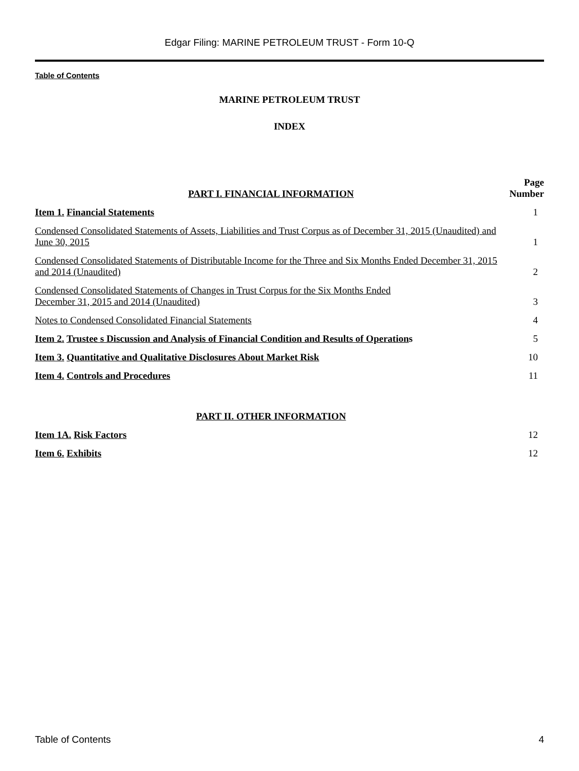Edgar Filing: MARINE PETROLEUM TRUST - Form 10-Q
Table of Contents
MARINE PETROLEUM TRUST
INDEX
| PART I. FINANCIAL INFORMATION | Page Number |
| --- | --- |
| Item 1. Financial Statements | 1 |
| Condensed Consolidated Statements of Assets, Liabilities and Trust Corpus as of December 31, 2015 (Unaudited) and June 30, 2015 | 1 |
| Condensed Consolidated Statements of Distributable Income for the Three and Six Months Ended December 31, 2015 and 2014 (Unaudited) | 2 |
| Condensed Consolidated Statements of Changes in Trust Corpus for the Six Months Ended December 31, 2015 and 2014 (Unaudited) | 3 |
| Notes to Condensed Consolidated Financial Statements | 4 |
| Item 2. Trustee s Discussion and Analysis of Financial Condition and Results of Operation s | 5 |
| Item 3. Quantitative and Qualitative Disclosures About Market Risk | 10 |
| Item 4. Controls and Procedures | 11 |
| PART II. OTHER INFORMATION | |
| Item 1A. Risk Factors | 12 |
| Item 6. Exhibits | 12 |
Table of Contents 4